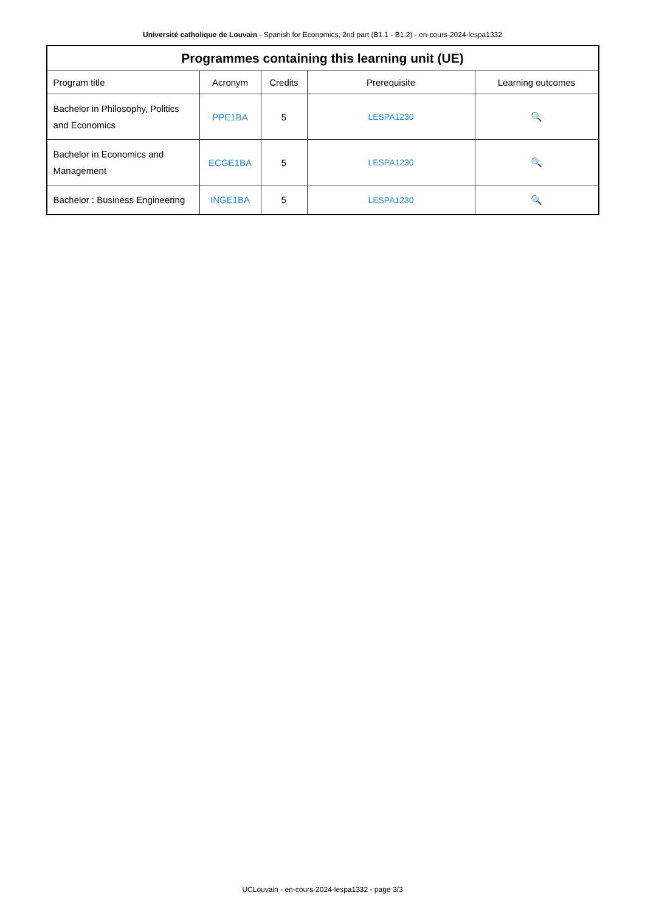Université catholique de Louvain - Spanish for Economics, 2nd part (B1.1 - B1.2) - en-cours-2024-lespa1332
| Programmes containing this learning unit (UE) | | | | |
| --- | --- | --- | --- | --- |
| Program title | Acronym | Credits | Prerequisite | Learning outcomes |
| Bachelor in Philosophy, Politics and Economics | PPE1BA | 5 | LESPA1230 | 🔍 |
| Bachelor in Economics and Management | ECGE1BA | 5 | LESPA1230 | 🔍 |
| Bachelor : Business Engineering | INGE1BA | 5 | LESPA1230 | 🔍 |
UCLouvain - en-cours-2024-lespa1332 - page 3/3